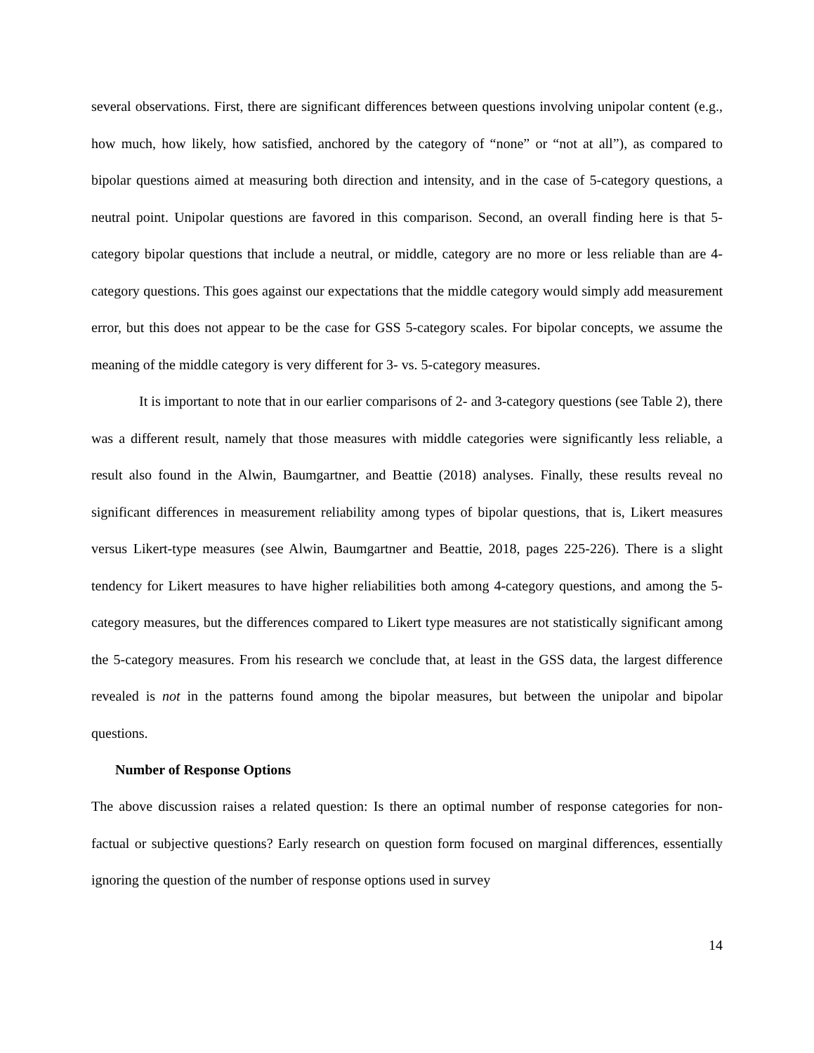several observations. First, there are significant differences between questions involving unipolar content (e.g., how much, how likely, how satisfied, anchored by the category of “none” or “not at all”), as compared to bipolar questions aimed at measuring both direction and intensity, and in the case of 5-category questions, a neutral point. Unipolar questions are favored in this comparison. Second, an overall finding here is that 5-category bipolar questions that include a neutral, or middle, category are no more or less reliable than are 4-category questions. This goes against our expectations that the middle category would simply add measurement error, but this does not appear to be the case for GSS 5-category scales. For bipolar concepts, we assume the meaning of the middle category is very different for 3- vs. 5-category measures.
It is important to note that in our earlier comparisons of 2- and 3-category questions (see Table 2), there was a different result, namely that those measures with middle categories were significantly less reliable, a result also found in the Alwin, Baumgartner, and Beattie (2018) analyses. Finally, these results reveal no significant differences in measurement reliability among types of bipolar questions, that is, Likert measures versus Likert-type measures (see Alwin, Baumgartner and Beattie, 2018, pages 225-226). There is a slight tendency for Likert measures to have higher reliabilities both among 4-category questions, and among the 5-category measures, but the differences compared to Likert type measures are not statistically significant among the 5-category measures. From his research we conclude that, at least in the GSS data, the largest difference revealed is not in the patterns found among the bipolar measures, but between the unipolar and bipolar questions.
Number of Response Options
The above discussion raises a related question: Is there an optimal number of response categories for non-factual or subjective questions? Early research on question form focused on marginal differences, essentially ignoring the question of the number of response options used in survey
14